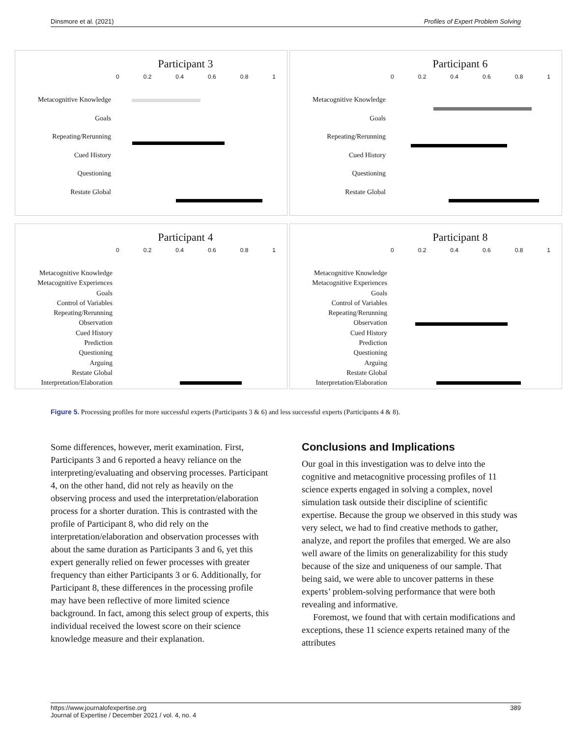Dinsmore et al. (2021) Profiles of Expert Problem Solving
Participant 3
0 0.2 0.4 0.6 0.8 1
Metacognitive Knowledge
Goals
Repeating/Rerunning
Cued History
Questioning
Restate Global
Participant 6
0 0.2 0.4 0.6 0.8 1
Metacognitive Knowledge
Goals
Repeating/Rerunning
Cued History
Questioning
Restate Global
Participant 4
0 0.2 0.4 0.6 0.8 1
Metacognitive Knowledge
Metacognitive Experiences
Goals
Control of Variables
Repeating/Rerunning
Observation
Cued History
Prediction
Questioning
Arguing
Restate Global
Interpretation/Elaboration
Participant 8
0 0.2 0.4 0.6 0.8 1
Metacognitive Knowledge
Metacognitive Experiences
Goals
Control of Variables
Repeating/Rerunning
Observation
Cued History
Prediction
Questioning
Arguing
Restate Global
Interpretation/Elaboration
Figure 5. Processing profiles for more successful experts (Participants 3 & 6) and less successful experts (Participants 4 & 8).
Some differences, however, merit examination. First, Participants 3 and 6 reported a heavy reliance on the interpreting/evaluating and observing processes. Participant 4, on the other hand, did not rely as heavily on the observing process and used the interpretation/elaboration process for a shorter duration. This is contrasted with the profile of Participant 8, who did rely on the interpretation/elaboration and observation processes with about the same duration as Participants 3 and 6, yet this expert generally relied on fewer processes with greater frequency than either Participants 3 or 6. Additionally, for Participant 8, these differences in the processing profile may have been reflective of more limited science background. In fact, among this select group of experts, this individual received the lowest score on their science knowledge measure and their explanation.
Conclusions and Implications
Our goal in this investigation was to delve into the cognitive and metacognitive processing profiles of 11 science experts engaged in solving a complex, novel simulation task outside their discipline of scientific expertise. Because the group we observed in this study was very select, we had to find creative methods to gather, analyze, and report the profiles that emerged. We are also well aware of the limits on generalizability for this study because of the size and uniqueness of our sample. That being said, we were able to uncover patterns in these experts’ problem-solving performance that were both revealing and informative.
Foremost, we found that with certain modifications and exceptions, these 11 science experts retained many of the attributes
https://www.journalofexpertise.org 389
Journal of Expertise / December 2021 / vol. 4, no. 4